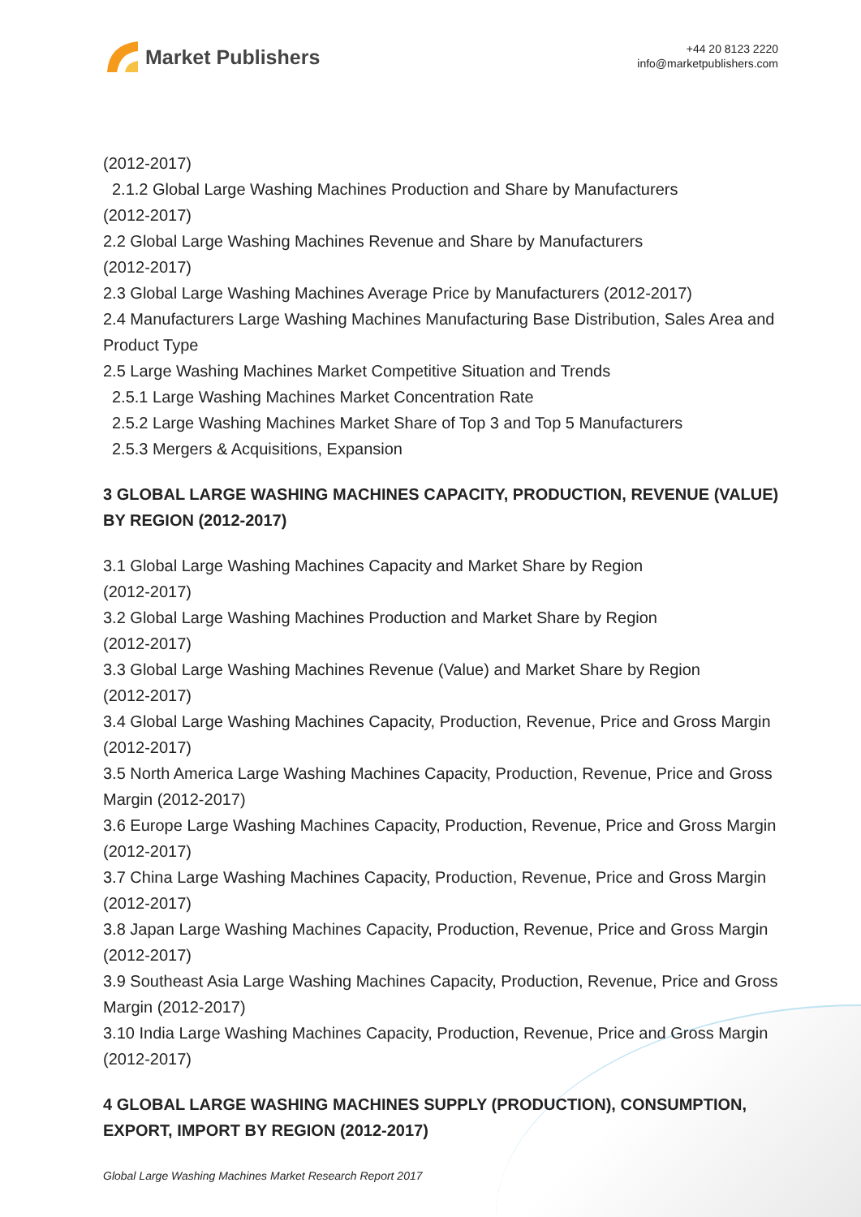Market Publishers
+44 20 8123 2220
info@marketpublishers.com
(2012-2017)
2.1.2 Global Large Washing Machines Production and Share by Manufacturers
(2012-2017)
2.2 Global Large Washing Machines Revenue and Share by Manufacturers
(2012-2017)
2.3 Global Large Washing Machines Average Price by Manufacturers (2012-2017)
2.4 Manufacturers Large Washing Machines Manufacturing Base Distribution, Sales Area and Product Type
2.5 Large Washing Machines Market Competitive Situation and Trends
2.5.1 Large Washing Machines Market Concentration Rate
2.5.2 Large Washing Machines Market Share of Top 3 and Top 5 Manufacturers
2.5.3 Mergers & Acquisitions, Expansion
3 GLOBAL LARGE WASHING MACHINES CAPACITY, PRODUCTION, REVENUE (VALUE) BY REGION (2012-2017)
3.1 Global Large Washing Machines Capacity and Market Share by Region
(2012-2017)
3.2 Global Large Washing Machines Production and Market Share by Region
(2012-2017)
3.3 Global Large Washing Machines Revenue (Value) and Market Share by Region
(2012-2017)
3.4 Global Large Washing Machines Capacity, Production, Revenue, Price and Gross Margin (2012-2017)
3.5 North America Large Washing Machines Capacity, Production, Revenue, Price and Gross Margin (2012-2017)
3.6 Europe Large Washing Machines Capacity, Production, Revenue, Price and Gross Margin (2012-2017)
3.7 China Large Washing Machines Capacity, Production, Revenue, Price and Gross Margin (2012-2017)
3.8 Japan Large Washing Machines Capacity, Production, Revenue, Price and Gross Margin (2012-2017)
3.9 Southeast Asia Large Washing Machines Capacity, Production, Revenue, Price and Gross Margin (2012-2017)
3.10 India Large Washing Machines Capacity, Production, Revenue, Price and Gross Margin (2012-2017)
4 GLOBAL LARGE WASHING MACHINES SUPPLY (PRODUCTION), CONSUMPTION, EXPORT, IMPORT BY REGION (2012-2017)
Global Large Washing Machines Market Research Report 2017